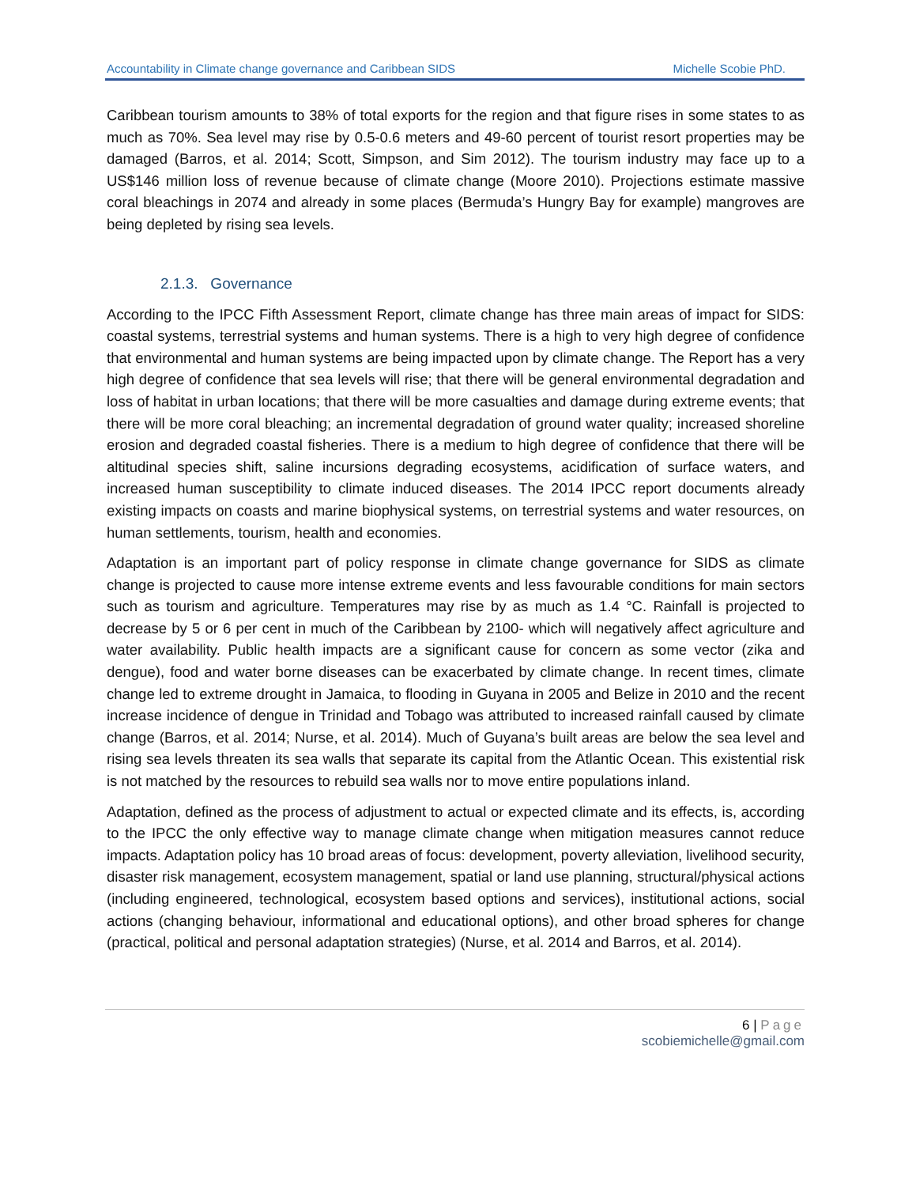Accountability in Climate change governance and Caribbean SIDS Michelle Scobie PhD.
Caribbean tourism amounts to 38% of total exports for the region and that figure rises in some states to as much as 70%. Sea level may rise by 0.5-0.6 meters and 49-60 percent of tourist resort properties may be damaged (Barros, et al. 2014; Scott, Simpson, and Sim 2012). The tourism industry may face up to a US$146 million loss of revenue because of climate change (Moore 2010). Projections estimate massive coral bleachings in 2074 and already in some places (Bermuda’s Hungry Bay for example) mangroves are being depleted by rising sea levels.
2.1.3. Governance
According to the IPCC Fifth Assessment Report, climate change has three main areas of impact for SIDS: coastal systems, terrestrial systems and human systems. There is a high to very high degree of confidence that environmental and human systems are being impacted upon by climate change. The Report has a very high degree of confidence that sea levels will rise; that there will be general environmental degradation and loss of habitat in urban locations; that there will be more casualties and damage during extreme events; that there will be more coral bleaching; an incremental degradation of ground water quality; increased shoreline erosion and degraded coastal fisheries. There is a medium to high degree of confidence that there will be altitudinal species shift, saline incursions degrading ecosystems, acidification of surface waters, and increased human susceptibility to climate induced diseases. The 2014 IPCC report documents already existing impacts on coasts and marine biophysical systems, on terrestrial systems and water resources, on human settlements, tourism, health and economies.
Adaptation is an important part of policy response in climate change governance for SIDS as climate change is projected to cause more intense extreme events and less favourable conditions for main sectors such as tourism and agriculture. Temperatures may rise by as much as 1.4 °C. Rainfall is projected to decrease by 5 or 6 per cent in much of the Caribbean by 2100- which will negatively affect agriculture and water availability. Public health impacts are a significant cause for concern as some vector (zika and dengue), food and water borne diseases can be exacerbated by climate change. In recent times, climate change led to extreme drought in Jamaica, to flooding in Guyana in 2005 and Belize in 2010 and the recent increase incidence of dengue in Trinidad and Tobago was attributed to increased rainfall caused by climate change (Barros, et al. 2014; Nurse, et al. 2014). Much of Guyana’s built areas are below the sea level and rising sea levels threaten its sea walls that separate its capital from the Atlantic Ocean. This existential risk is not matched by the resources to rebuild sea walls nor to move entire populations inland.
Adaptation, defined as the process of adjustment to actual or expected climate and its effects, is, according to the IPCC the only effective way to manage climate change when mitigation measures cannot reduce impacts. Adaptation policy has 10 broad areas of focus: development, poverty alleviation, livelihood security, disaster risk management, ecosystem management, spatial or land use planning, structural/physical actions (including engineered, technological, ecosystem based options and services), institutional actions, social actions (changing behaviour, informational and educational options), and other broad spheres for change (practical, political and personal adaptation strategies) (Nurse, et al. 2014 and Barros, et al. 2014).
6 | Page
scobiemichelle@gmail.com